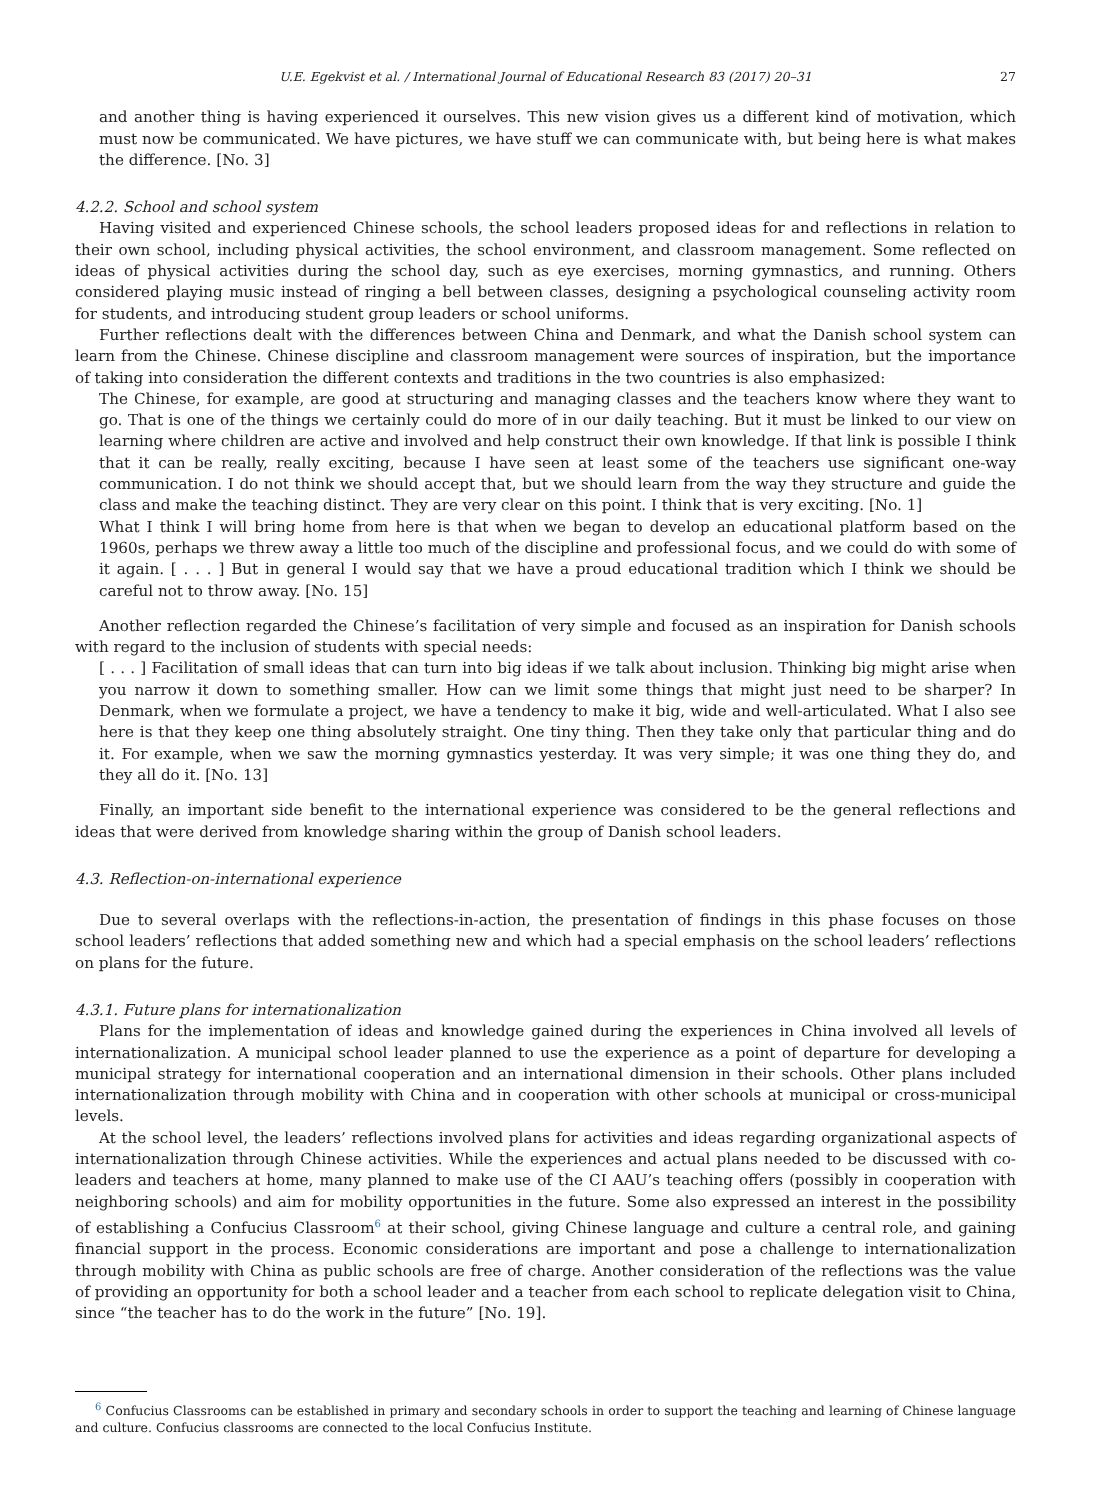U.E. Egekvist et al. / International Journal of Educational Research 83 (2017) 20–31 27
and another thing is having experienced it ourselves. This new vision gives us a different kind of motivation, which must now be communicated. We have pictures, we have stuff we can communicate with, but being here is what makes the difference. [No. 3]
4.2.2. School and school system
Having visited and experienced Chinese schools, the school leaders proposed ideas for and reflections in relation to their own school, including physical activities, the school environment, and classroom management. Some reflected on ideas of physical activities during the school day, such as eye exercises, morning gymnastics, and running. Others considered playing music instead of ringing a bell between classes, designing a psychological counseling activity room for students, and introducing student group leaders or school uniforms.
Further reflections dealt with the differences between China and Denmark, and what the Danish school system can learn from the Chinese. Chinese discipline and classroom management were sources of inspiration, but the importance of taking into consideration the different contexts and traditions in the two countries is also emphasized:
The Chinese, for example, are good at structuring and managing classes and the teachers know where they want to go. That is one of the things we certainly could do more of in our daily teaching. But it must be linked to our view on learning where children are active and involved and help construct their own knowledge. If that link is possible I think that it can be really, really exciting, because I have seen at least some of the teachers use significant one-way communication. I do not think we should accept that, but we should learn from the way they structure and guide the class and make the teaching distinct. They are very clear on this point. I think that is very exciting. [No. 1]
What I think I will bring home from here is that when we began to develop an educational platform based on the 1960s, perhaps we threw away a little too much of the discipline and professional focus, and we could do with some of it again. [ . . . ] But in general I would say that we have a proud educational tradition which I think we should be careful not to throw away. [No. 15]
Another reflection regarded the Chinese’s facilitation of very simple and focused as an inspiration for Danish schools with regard to the inclusion of students with special needs:
[ . . . ] Facilitation of small ideas that can turn into big ideas if we talk about inclusion. Thinking big might arise when you narrow it down to something smaller. How can we limit some things that might just need to be sharper? In Denmark, when we formulate a project, we have a tendency to make it big, wide and well-articulated. What I also see here is that they keep one thing absolutely straight. One tiny thing. Then they take only that particular thing and do it. For example, when we saw the morning gymnastics yesterday. It was very simple; it was one thing they do, and they all do it. [No. 13]
Finally, an important side benefit to the international experience was considered to be the general reflections and ideas that were derived from knowledge sharing within the group of Danish school leaders.
4.3. Reflection-on-international experience
Due to several overlaps with the reflections-in-action, the presentation of findings in this phase focuses on those school leaders’ reflections that added something new and which had a special emphasis on the school leaders’ reflections on plans for the future.
4.3.1. Future plans for internationalization
Plans for the implementation of ideas and knowledge gained during the experiences in China involved all levels of internationalization. A municipal school leader planned to use the experience as a point of departure for developing a municipal strategy for international cooperation and an international dimension in their schools. Other plans included internationalization through mobility with China and in cooperation with other schools at municipal or cross-municipal levels.
At the school level, the leaders’ reflections involved plans for activities and ideas regarding organizational aspects of internationalization through Chinese activities. While the experiences and actual plans needed to be discussed with co-leaders and teachers at home, many planned to make use of the CI AAU’s teaching offers (possibly in cooperation with neighboring schools) and aim for mobility opportunities in the future. Some also expressed an interest in the possibility of establishing a Confucius Classroom<sup>6</sup> at their school, giving Chinese language and culture a central role, and gaining financial support in the process. Economic considerations are important and pose a challenge to internationalization through mobility with China as public schools are free of charge. Another consideration of the reflections was the value of providing an opportunity for both a school leader and a teacher from each school to replicate delegation visit to China, since “the teacher has to do the work in the future” [No. 19].
<sup>6</sup> Confucius Classrooms can be established in primary and secondary schools in order to support the teaching and learning of Chinese language and culture. Confucius classrooms are connected to the local Confucius Institute.